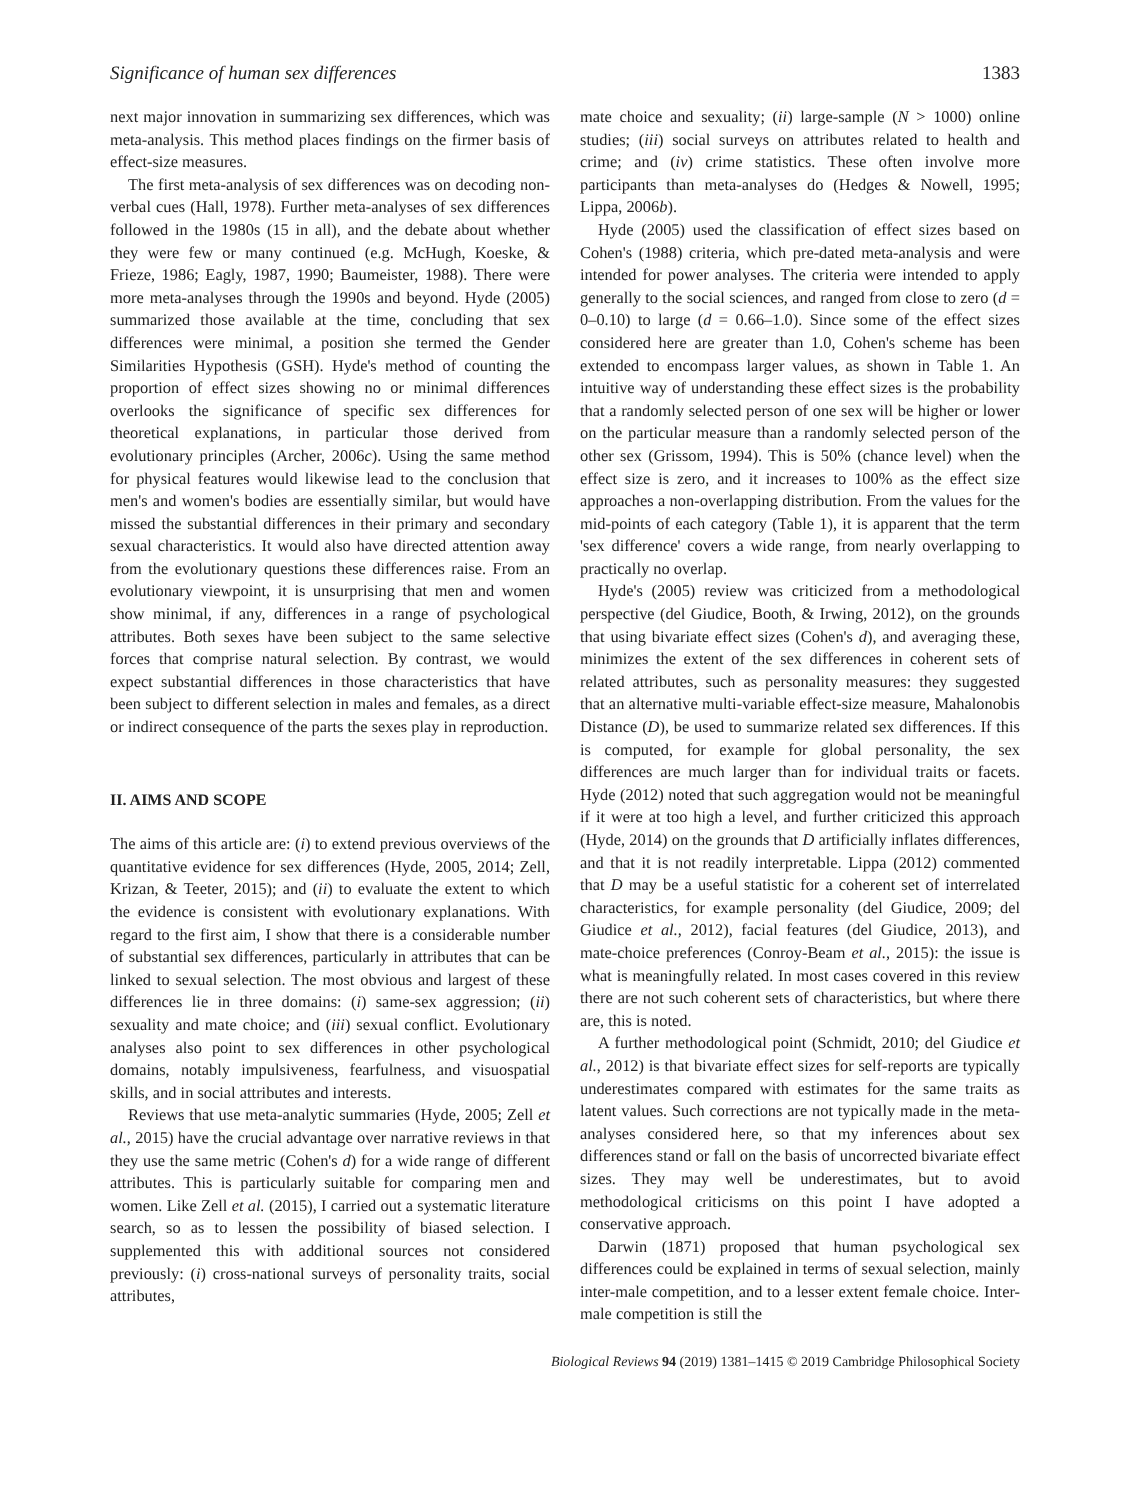Significance of human sex differences 1383
next major innovation in summarizing sex differences, which was meta-analysis. This method places findings on the firmer basis of effect-size measures.
The first meta-analysis of sex differences was on decoding non-verbal cues (Hall, 1978). Further meta-analyses of sex differences followed in the 1980s (15 in all), and the debate about whether they were few or many continued (e.g. McHugh, Koeske, & Frieze, 1986; Eagly, 1987, 1990; Baumeister, 1988). There were more meta-analyses through the 1990s and beyond. Hyde (2005) summarized those available at the time, concluding that sex differences were minimal, a position she termed the Gender Similarities Hypothesis (GSH). Hyde's method of counting the proportion of effect sizes showing no or minimal differences overlooks the significance of specific sex differences for theoretical explanations, in particular those derived from evolutionary principles (Archer, 2006c). Using the same method for physical features would likewise lead to the conclusion that men's and women's bodies are essentially similar, but would have missed the substantial differences in their primary and secondary sexual characteristics. It would also have directed attention away from the evolutionary questions these differences raise. From an evolutionary viewpoint, it is unsurprising that men and women show minimal, if any, differences in a range of psychological attributes. Both sexes have been subject to the same selective forces that comprise natural selection. By contrast, we would expect substantial differences in those characteristics that have been subject to different selection in males and females, as a direct or indirect consequence of the parts the sexes play in reproduction.
II. AIMS AND SCOPE
The aims of this article are: (i) to extend previous overviews of the quantitative evidence for sex differences (Hyde, 2005, 2014; Zell, Krizan, & Teeter, 2015); and (ii) to evaluate the extent to which the evidence is consistent with evolutionary explanations. With regard to the first aim, I show that there is a considerable number of substantial sex differences, particularly in attributes that can be linked to sexual selection. The most obvious and largest of these differences lie in three domains: (i) same-sex aggression; (ii) sexuality and mate choice; and (iii) sexual conflict. Evolutionary analyses also point to sex differences in other psychological domains, notably impulsiveness, fearfulness, and visuospatial skills, and in social attributes and interests.
Reviews that use meta-analytic summaries (Hyde, 2005; Zell et al., 2015) have the crucial advantage over narrative reviews in that they use the same metric (Cohen's d) for a wide range of different attributes. This is particularly suitable for comparing men and women. Like Zell et al. (2015), I carried out a systematic literature search, so as to lessen the possibility of biased selection. I supplemented this with additional sources not considered previously: (i) cross-national surveys of personality traits, social attributes,
mate choice and sexuality; (ii) large-sample (N > 1000) online studies; (iii) social surveys on attributes related to health and crime; and (iv) crime statistics. These often involve more participants than meta-analyses do (Hedges & Nowell, 1995; Lippa, 2006b).
Hyde (2005) used the classification of effect sizes based on Cohen's (1988) criteria, which pre-dated meta-analysis and were intended for power analyses. The criteria were intended to apply generally to the social sciences, and ranged from close to zero (d = 0–0.10) to large (d = 0.66–1.0). Since some of the effect sizes considered here are greater than 1.0, Cohen's scheme has been extended to encompass larger values, as shown in Table 1. An intuitive way of understanding these effect sizes is the probability that a randomly selected person of one sex will be higher or lower on the particular measure than a randomly selected person of the other sex (Grissom, 1994). This is 50% (chance level) when the effect size is zero, and it increases to 100% as the effect size approaches a non-overlapping distribution. From the values for the mid-points of each category (Table 1), it is apparent that the term 'sex difference' covers a wide range, from nearly overlapping to practically no overlap.
Hyde's (2005) review was criticized from a methodological perspective (del Giudice, Booth, & Irwing, 2012), on the grounds that using bivariate effect sizes (Cohen's d), and averaging these, minimizes the extent of the sex differences in coherent sets of related attributes, such as personality measures: they suggested that an alternative multi-variable effect-size measure, Mahalonobis Distance (D), be used to summarize related sex differences. If this is computed, for example for global personality, the sex differences are much larger than for individual traits or facets. Hyde (2012) noted that such aggregation would not be meaningful if it were at too high a level, and further criticized this approach (Hyde, 2014) on the grounds that D artificially inflates differences, and that it is not readily interpretable. Lippa (2012) commented that D may be a useful statistic for a coherent set of interrelated characteristics, for example personality (del Giudice, 2009; del Giudice et al., 2012), facial features (del Giudice, 2013), and mate-choice preferences (Conroy-Beam et al., 2015): the issue is what is meaningfully related. In most cases covered in this review there are not such coherent sets of characteristics, but where there are, this is noted.
A further methodological point (Schmidt, 2010; del Giudice et al., 2012) is that bivariate effect sizes for self-reports are typically underestimates compared with estimates for the same traits as latent values. Such corrections are not typically made in the meta-analyses considered here, so that my inferences about sex differences stand or fall on the basis of uncorrected bivariate effect sizes. They may well be underestimates, but to avoid methodological criticisms on this point I have adopted a conservative approach.
Darwin (1871) proposed that human psychological sex differences could be explained in terms of sexual selection, mainly inter-male competition, and to a lesser extent female choice. Inter-male competition is still the
Biological Reviews 94 (2019) 1381–1415 © 2019 Cambridge Philosophical Society